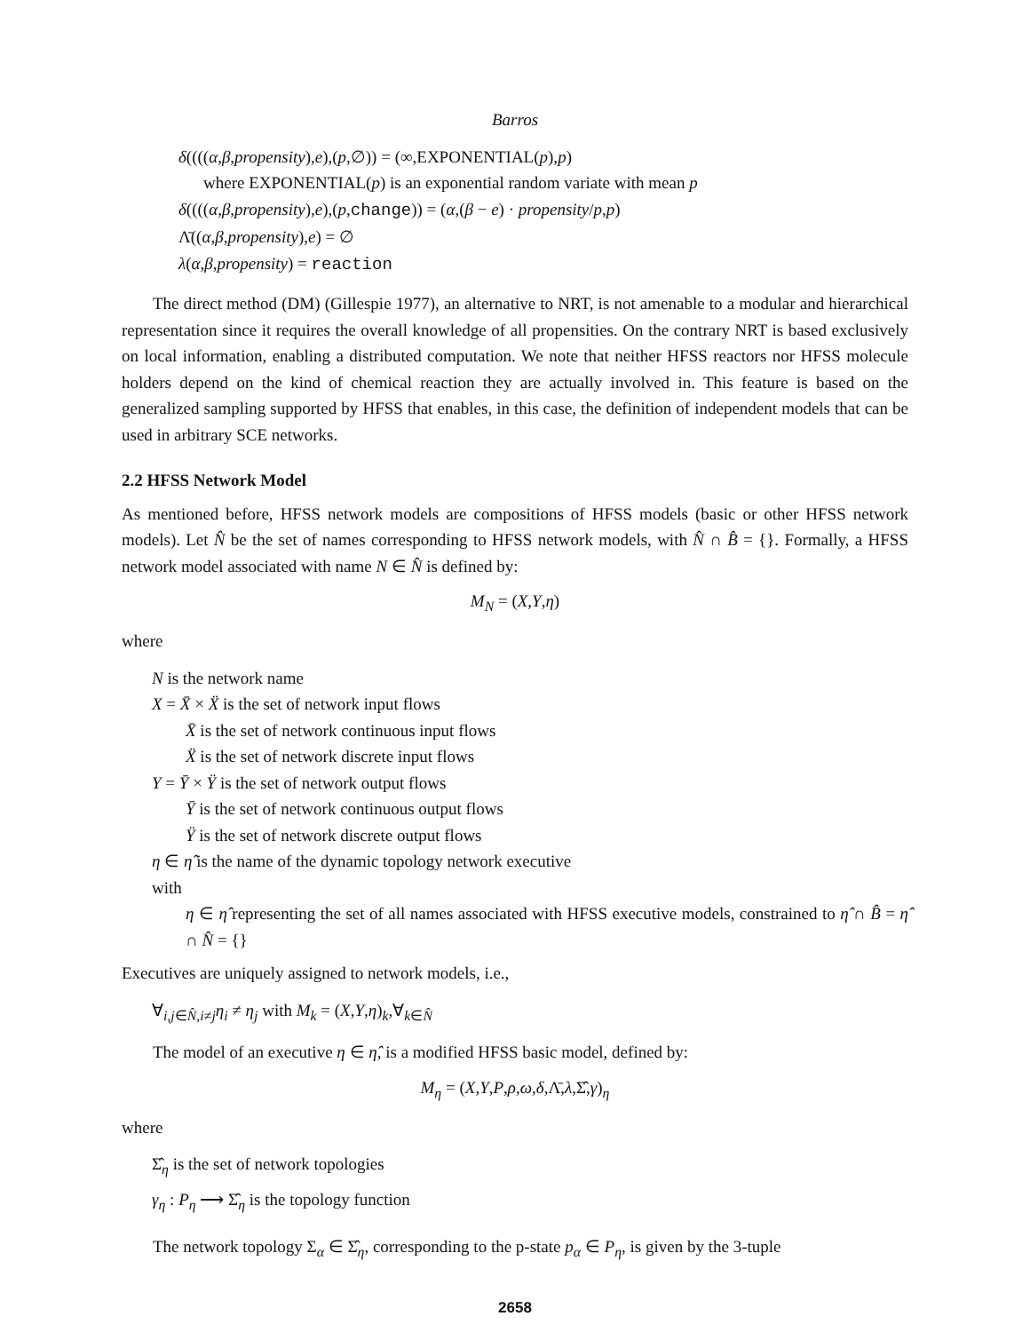Barros
δ((((α,β,propensity),e),(p,∅)) = (∞,EXPONENTIAL(p),p)
where EXPONENTIAL(p) is an exponential random variate with mean p
δ((((α,β,propensity),e),(p,change)) = (α,(β − e) · propensity/p,p)
Λ̄((α,β,propensity),e) = ∅
λ(α,β,propensity) = reaction
The direct method (DM) (Gillespie 1977), an alternative to NRT, is not amenable to a modular and hierarchical representation since it requires the overall knowledge of all propensities. On the contrary NRT is based exclusively on local information, enabling a distributed computation. We note that neither HFSS reactors nor HFSS molecule holders depend on the kind of chemical reaction they are actually involved in. This feature is based on the generalized sampling supported by HFSS that enables, in this case, the definition of independent models that can be used in arbitrary SCE networks.
2.2 HFSS Network Model
As mentioned before, HFSS network models are compositions of HFSS models (basic or other HFSS network models). Let N̂ be the set of names corresponding to HFSS network models, with N̂ ∩ B̂ = {}. Formally, a HFSS network model associated with name N ∈ N̂ is defined by:
M<sub>N</sub> = (X,Y,η)
where
N is the network name
X = X̄ × Ẍ is the set of network input flows
X̄ is the set of network continuous input flows
Ẍ is the set of network discrete input flows
Y = Ȳ × Ÿ is the set of network output flows
Ȳ is the set of network continuous output flows
Ÿ is the set of network discrete output flows
η ∈ η̂ is the name of the dynamic topology network executive
with
η ∈ η̂ representing the set of all names associated with HFSS executive models, constrained to η̂ ∩ B̂ = η̂ ∩ N̂ = {}
Executives are uniquely assigned to network models, i.e.,
∀<sub>i,j∈N̂,i≠j</sub>η<sub>i</sub> ≠ η<sub>j</sub> with M<sub>k</sub> = (X,Y,η)<sub>k</sub>,∀<sub>k∈N̂</sub>
The model of an executive η ∈ η̂, is a modified HFSS basic model, defined by:
M<sub>η</sub> = (X,Y,P,ρ,ω,δ,Λ̄,λ,Σ̂,γ)<sub>η</sub>
where
Σ̂<sub>η</sub> is the set of network topologies
γ<sub>η</sub> : P<sub>η</sub> ⟶ Σ̂<sub>η</sub> is the topology function
The network topology Σ<sub>α</sub> ∈ Σ̂<sub>η</sub>, corresponding to the p-state p<sub>α</sub> ∈ P<sub>η</sub>, is given by the 3-tuple
2658